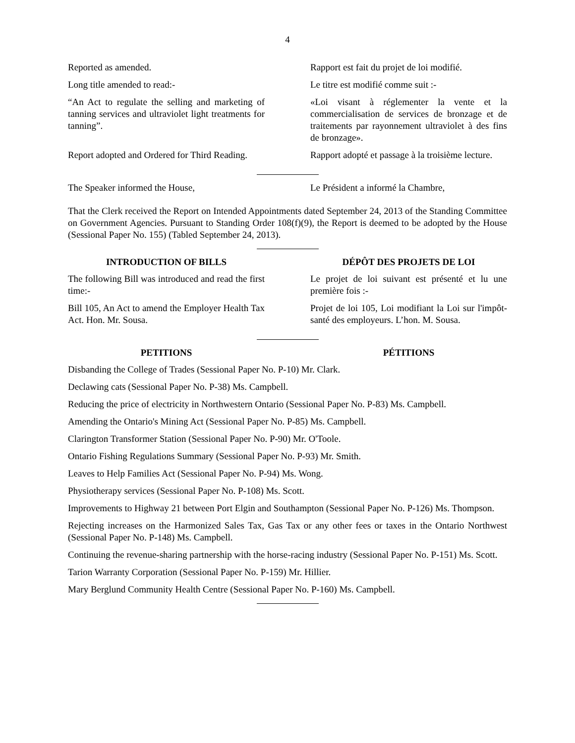4
Reported as amended. Rapport est fait du projet de loi modifié.
Long title amended to read:- Le titre est modifié comme suit :-
“An Act to regulate the selling and marketing of tanning services and ultraviolet light treatments for tanning”.
«Loi visant à réglementer la vente et la commercialisation de services de bronzage et de traitements par rayonnement ultraviolet à des fins de bronzage».
Report adopted and Ordered for Third Reading.
Rapport adopté et passage à la troisième lecture.
The Speaker informed the House, Le Président a informé la Chambre,
That the Clerk received the Report on Intended Appointments dated September 24, 2013 of the Standing Committee on Government Agencies. Pursuant to Standing Order 108(f)(9), the Report is deemed to be adopted by the House (Sessional Paper No. 155) (Tabled September 24, 2013).
INTRODUCTION OF BILLS DÉPÔT DES PROJETS DE LOI
The following Bill was introduced and read the first time:-
Le projet de loi suivant est présenté et lu une première fois :-
Bill 105, An Act to amend the Employer Health Tax Act. Hon. Mr. Sousa.
Projet de loi 105, Loi modifiant la Loi sur l'impôt-santé des employeurs. L’hon. M. Sousa.
PETITIONS PÉTITIONS
Disbanding the College of Trades (Sessional Paper No. P-10) Mr. Clark.
Declawing cats (Sessional Paper No. P-38) Ms. Campbell.
Reducing the price of electricity in Northwestern Ontario (Sessional Paper No. P-83) Ms. Campbell.
Amending the Ontario's Mining Act (Sessional Paper No. P-85) Ms. Campbell.
Clarington Transformer Station (Sessional Paper No. P-90) Mr. O'Toole.
Ontario Fishing Regulations Summary (Sessional Paper No. P-93) Mr. Smith.
Leaves to Help Families Act (Sessional Paper No. P-94) Ms. Wong.
Physiotherapy services (Sessional Paper No. P-108) Ms. Scott.
Improvements to Highway 21 between Port Elgin and Southampton (Sessional Paper No. P-126) Ms. Thompson.
Rejecting increases on the Harmonized Sales Tax, Gas Tax or any other fees or taxes in the Ontario Northwest (Sessional Paper No. P-148) Ms. Campbell.
Continuing the revenue-sharing partnership with the horse-racing industry (Sessional Paper No. P-151) Ms. Scott.
Tarion Warranty Corporation (Sessional Paper No. P-159) Mr. Hillier.
Mary Berglund Community Health Centre (Sessional Paper No. P-160) Ms. Campbell.